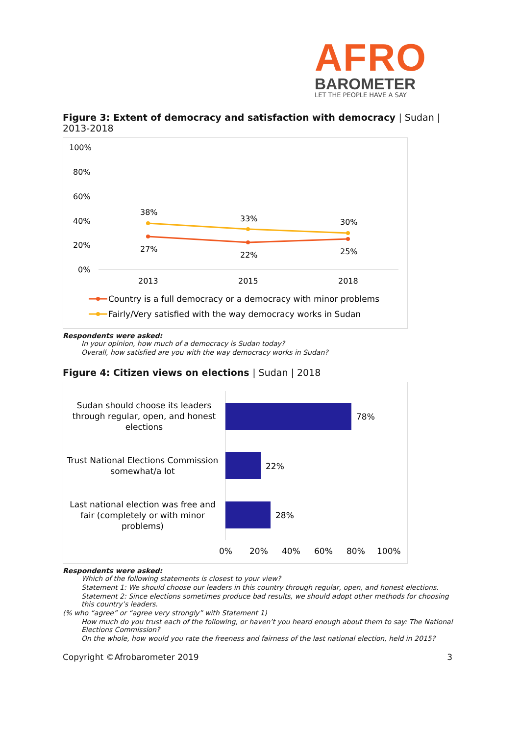AFRO
BAROMETER
LET THE PEOPLE HAVE A SAY
Figure 3: Extent of democracy and satisfaction with democracy | Sudan | 2013-2018
100%
80%
60%
40%
20%
0%
38%
33%
30%
27%
22%
25%
2013
2015
2018
Country is a full democracy or a democracy with minor problems
Fairly/Very satisfied with the way democracy works in Sudan
Respondents were asked:
In your opinion, how much of a democracy is Sudan today?
Overall, how satisfied are you with the way democracy works in Sudan?
Figure 4: Citizen views on elections | Sudan | 2018
Sudan should choose its leaders
through regular, open, and honest
elections
Trust National Elections Commission
somewhat/a lot
Last national election was free and
fair (completely or with minor
problems)
78%
22%
28%
0%
20%
40%
60%
80%
100%
Respondents were asked:
Which of the following statements is closest to your view?
Statement 1: We should choose our leaders in this country through regular, open, and honest elections.
Statement 2: Since elections sometimes produce bad results, we should adopt other methods for choosing this country’s leaders.
(% who “agree” or “agree very strongly” with Statement 1)
How much do you trust each of the following, or haven’t you heard enough about them to say: The National Elections Commission?
On the whole, how would you rate the freeness and fairness of the last national election, held in 2015?
Copyright ©Afrobarometer 2019 3